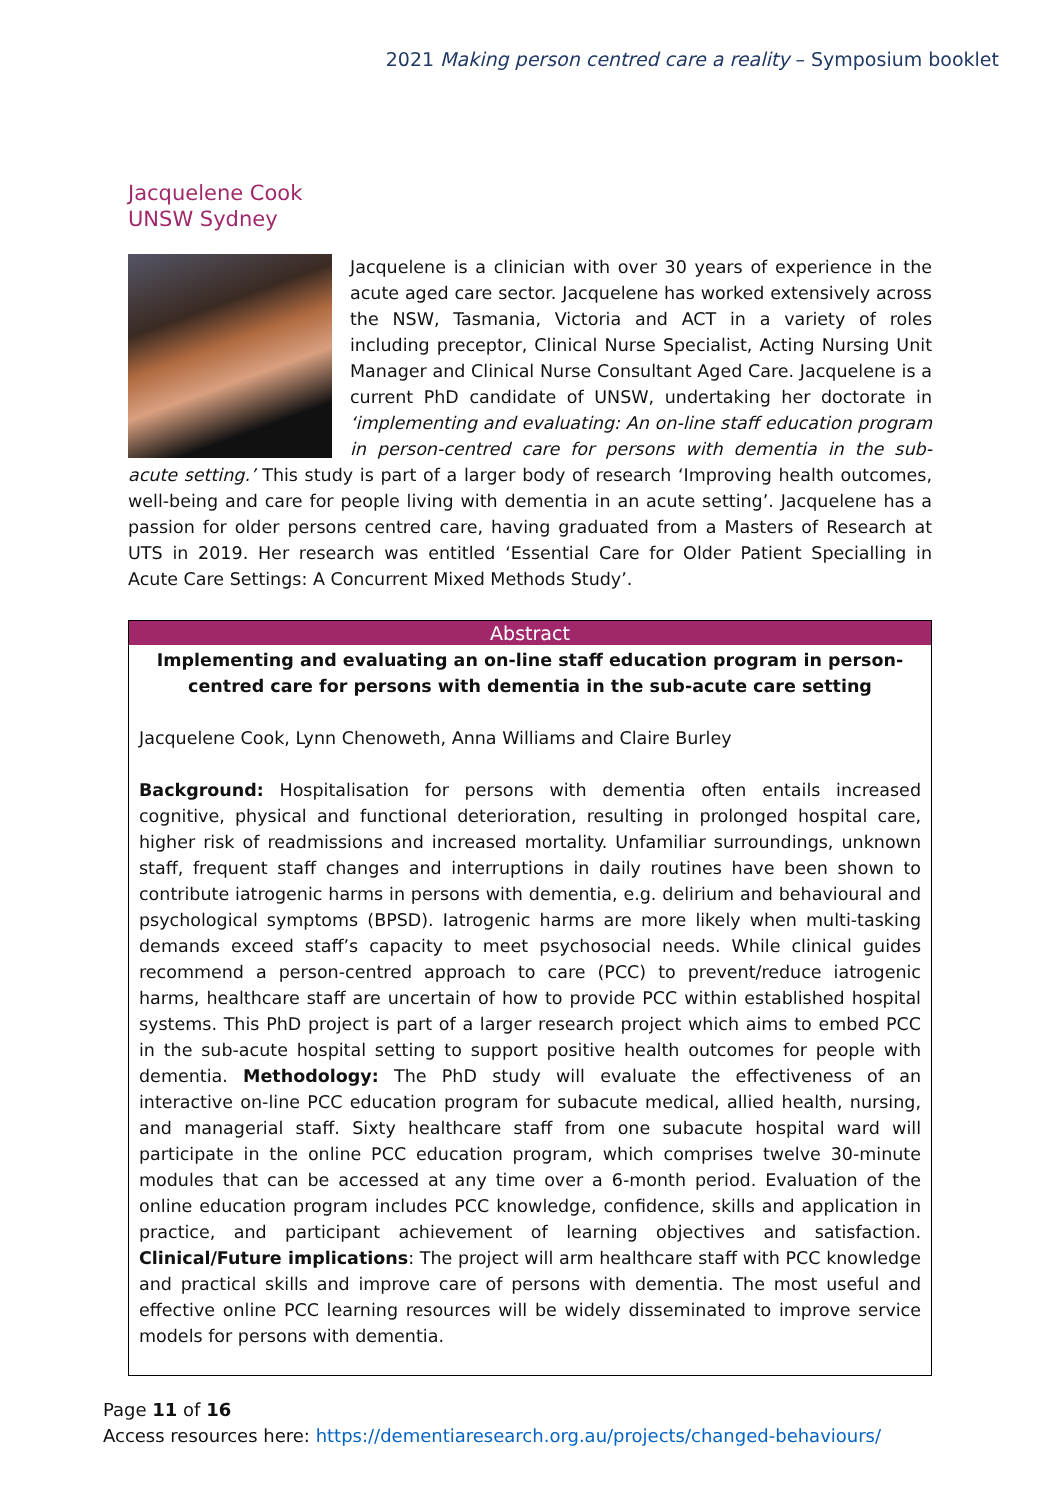2021 Making person centred care a reality – Symposium booklet
Jacquelene Cook
UNSW Sydney
Jacquelene is a clinician with over 30 years of experience in the acute aged care sector. Jacquelene has worked extensively across the NSW, Tasmania, Victoria and ACT in a variety of roles including preceptor, Clinical Nurse Specialist, Acting Nursing Unit Manager and Clinical Nurse Consultant Aged Care. Jacquelene is a current PhD candidate of UNSW, undertaking her doctorate in ‘implementing and evaluating: An on-line staff education program in person-centred care for persons with dementia in the sub-acute setting.’ This study is part of a larger body of research ‘Improving health outcomes, well-being and care for people living with dementia in an acute setting’. Jacquelene has a passion for older persons centred care, having graduated from a Masters of Research at UTS in 2019. Her research was entitled ‘Essential Care for Older Patient Specialling in Acute Care Settings: A Concurrent Mixed Methods Study’.
Abstract
Implementing and evaluating an on-line staff education program in person-centred care for persons with dementia in the sub-acute care setting
Jacquelene Cook, Lynn Chenoweth, Anna Williams and Claire Burley
Background: Hospitalisation for persons with dementia often entails increased cognitive, physical and functional deterioration, resulting in prolonged hospital care, higher risk of readmissions and increased mortality. Unfamiliar surroundings, unknown staff, frequent staff changes and interruptions in daily routines have been shown to contribute iatrogenic harms in persons with dementia, e.g. delirium and behavioural and psychological symptoms (BPSD). Iatrogenic harms are more likely when multi-tasking demands exceed staff’s capacity to meet psychosocial needs. While clinical guides recommend a person-centred approach to care (PCC) to prevent/reduce iatrogenic harms, healthcare staff are uncertain of how to provide PCC within established hospital systems. This PhD project is part of a larger research project which aims to embed PCC in the sub-acute hospital setting to support positive health outcomes for people with dementia. Methodology: The PhD study will evaluate the effectiveness of an interactive on-line PCC education program for subacute medical, allied health, nursing, and managerial staff. Sixty healthcare staff from one subacute hospital ward will participate in the online PCC education program, which comprises twelve 30-minute modules that can be accessed at any time over a 6-month period. Evaluation of the online education program includes PCC knowledge, confidence, skills and application in practice, and participant achievement of learning objectives and satisfaction. Clinical/Future implications: The project will arm healthcare staff with PCC knowledge and practical skills and improve care of persons with dementia. The most useful and effective online PCC learning resources will be widely disseminated to improve service models for persons with dementia.
Page 11 of 16
Access resources here: https://dementiaresearch.org.au/projects/changed-behaviours/